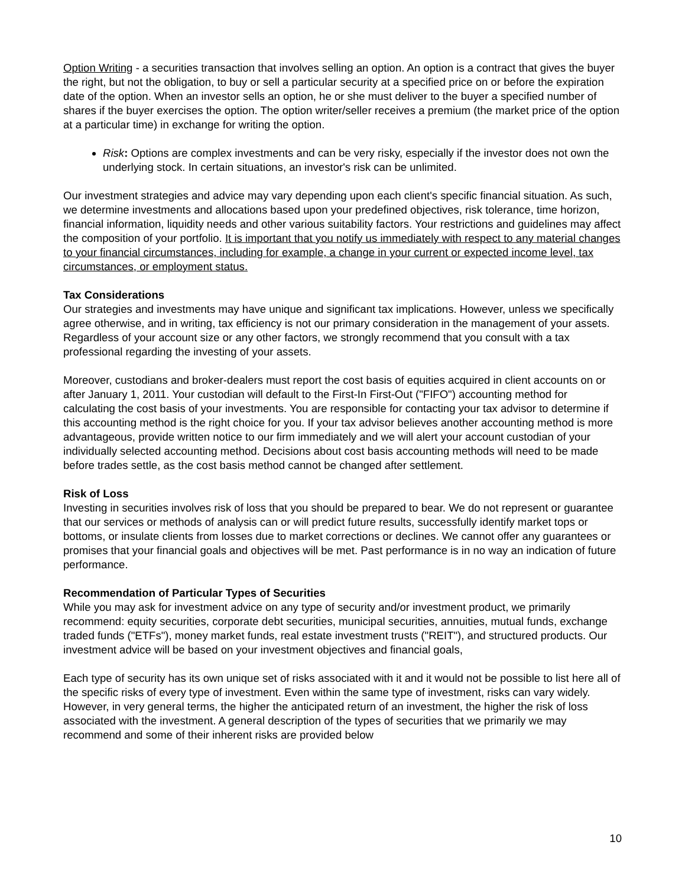Option Writing - a securities transaction that involves selling an option. An option is a contract that gives the buyer the right, but not the obligation, to buy or sell a particular security at a specified price on or before the expiration date of the option. When an investor sells an option, he or she must deliver to the buyer a specified number of shares if the buyer exercises the option. The option writer/seller receives a premium (the market price of the option at a particular time) in exchange for writing the option.
Risk: Options are complex investments and can be very risky, especially if the investor does not own the underlying stock. In certain situations, an investor's risk can be unlimited.
Our investment strategies and advice may vary depending upon each client's specific financial situation. As such, we determine investments and allocations based upon your predefined objectives, risk tolerance, time horizon, financial information, liquidity needs and other various suitability factors. Your restrictions and guidelines may affect the composition of your portfolio. It is important that you notify us immediately with respect to any material changes to your financial circumstances, including for example, a change in your current or expected income level, tax circumstances, or employment status.
Tax Considerations
Our strategies and investments may have unique and significant tax implications. However, unless we specifically agree otherwise, and in writing, tax efficiency is not our primary consideration in the management of your assets. Regardless of your account size or any other factors, we strongly recommend that you consult with a tax professional regarding the investing of your assets.
Moreover, custodians and broker-dealers must report the cost basis of equities acquired in client accounts on or after January 1, 2011. Your custodian will default to the First-In First-Out ("FIFO") accounting method for calculating the cost basis of your investments. You are responsible for contacting your tax advisor to determine if this accounting method is the right choice for you. If your tax advisor believes another accounting method is more advantageous, provide written notice to our firm immediately and we will alert your account custodian of your individually selected accounting method. Decisions about cost basis accounting methods will need to be made before trades settle, as the cost basis method cannot be changed after settlement.
Risk of Loss
Investing in securities involves risk of loss that you should be prepared to bear. We do not represent or guarantee that our services or methods of analysis can or will predict future results, successfully identify market tops or bottoms, or insulate clients from losses due to market corrections or declines. We cannot offer any guarantees or promises that your financial goals and objectives will be met. Past performance is in no way an indication of future performance.
Recommendation of Particular Types of Securities
While you may ask for investment advice on any type of security and/or investment product, we primarily recommend: equity securities, corporate debt securities, municipal securities, annuities, mutual funds, exchange traded funds ("ETFs"), money market funds, real estate investment trusts ("REIT"), and structured products. Our investment advice will be based on your investment objectives and financial goals,
Each type of security has its own unique set of risks associated with it and it would not be possible to list here all of the specific risks of every type of investment. Even within the same type of investment, risks can vary widely. However, in very general terms, the higher the anticipated return of an investment, the higher the risk of loss associated with the investment. A general description of the types of securities that we primarily we may recommend and some of their inherent risks are provided below
10